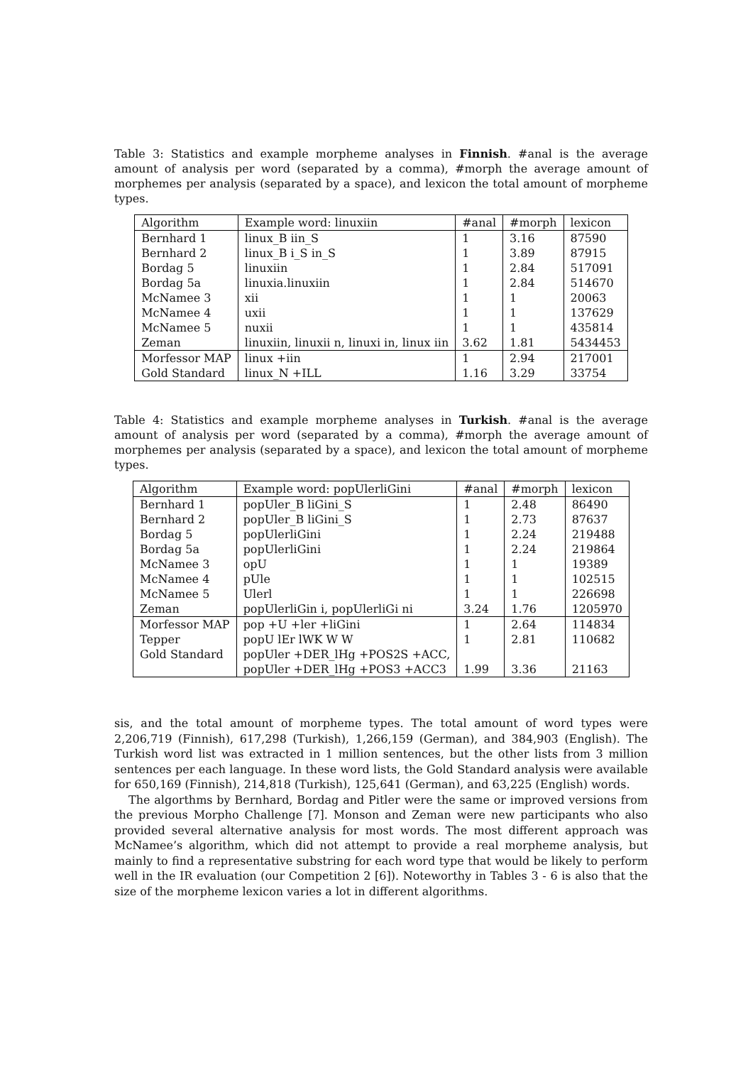Table 3: Statistics and example morpheme analyses in Finnish. #anal is the average amount of analysis per word (separated by a comma), #morph the average amount of morphemes per analysis (separated by a space), and lexicon the total amount of morpheme types.
| Algorithm | Example word: linuxiin | #anal | #morph | lexicon |
| --- | --- | --- | --- | --- |
| Bernhard 1 | linux_B iin_S | 1 | 3.16 | 87590 |
| Bernhard 2 | linux_B i_S in_S | 1 | 3.89 | 87915 |
| Bordag 5 | linuxiin | 1 | 2.84 | 517091 |
| Bordag 5a | linuxia.linuxiin | 1 | 2.84 | 514670 |
| McNamee 3 | xii | 1 | 1 | 20063 |
| McNamee 4 | uxii | 1 | 1 | 137629 |
| McNamee 5 | nuxii | 1 | 1 | 435814 |
| Zeman | linuxiin, linuxii n, linuxi in, linux iin | 3.62 | 1.81 | 5434453 |
| Morfessor MAP | linux +iin | 1 | 2.94 | 217001 |
| Gold Standard | linux_N +ILL | 1.16 | 3.29 | 33754 |
Table 4: Statistics and example morpheme analyses in Turkish. #anal is the average amount of analysis per word (separated by a comma), #morph the average amount of morphemes per analysis (separated by a space), and lexicon the total amount of morpheme types.
| Algorithm | Example word: popUlerliGini | #anal | #morph | lexicon |
| --- | --- | --- | --- | --- |
| Bernhard 1 | popUler_B liGini_S | 1 | 2.48 | 86490 |
| Bernhard 2 | popUler_B liGini_S | 1 | 2.73 | 87637 |
| Bordag 5 | popUlerliGini | 1 | 2.24 | 219488 |
| Bordag 5a | popUlerliGini | 1 | 2.24 | 219864 |
| McNamee 3 | opU | 1 | 1 | 19389 |
| McNamee 4 | pUle | 1 | 1 | 102515 |
| McNamee 5 | Ulerl | 1 | 1 | 226698 |
| Zeman | popUlerliGin i, popUlerliGi ni | 3.24 | 1.76 | 1205970 |
| Morfessor MAP | pop +U +ler +liGini | 1 | 2.64 | 114834 |
| Tepper | popU lEr lWK W W | 1 | 2.81 | 110682 |
| Gold Standard | popUler +DER_lHg +POS2S +ACC, | | | |
| | popUler +DER_lHg +POS3 +ACC3 | 1.99 | 3.36 | 21163 |
sis, and the total amount of morpheme types. The total amount of word types were 2,206,719 (Finnish), 617,298 (Turkish), 1,266,159 (German), and 384,903 (English). The Turkish word list was extracted in 1 million sentences, but the other lists from 3 million sentences per each language. In these word lists, the Gold Standard analysis were available for 650,169 (Finnish), 214,818 (Turkish), 125,641 (German), and 63,225 (English) words.
The algorthms by Bernhard, Bordag and Pitler were the same or improved versions from the previous Morpho Challenge [7]. Monson and Zeman were new participants who also provided several alternative analysis for most words. The most different approach was McNamee’s algorithm, which did not attempt to provide a real morpheme analysis, but mainly to find a representative substring for each word type that would be likely to perform well in the IR evaluation (our Competition 2 [6]). Noteworthy in Tables 3 - 6 is also that the size of the morpheme lexicon varies a lot in different algorithms.